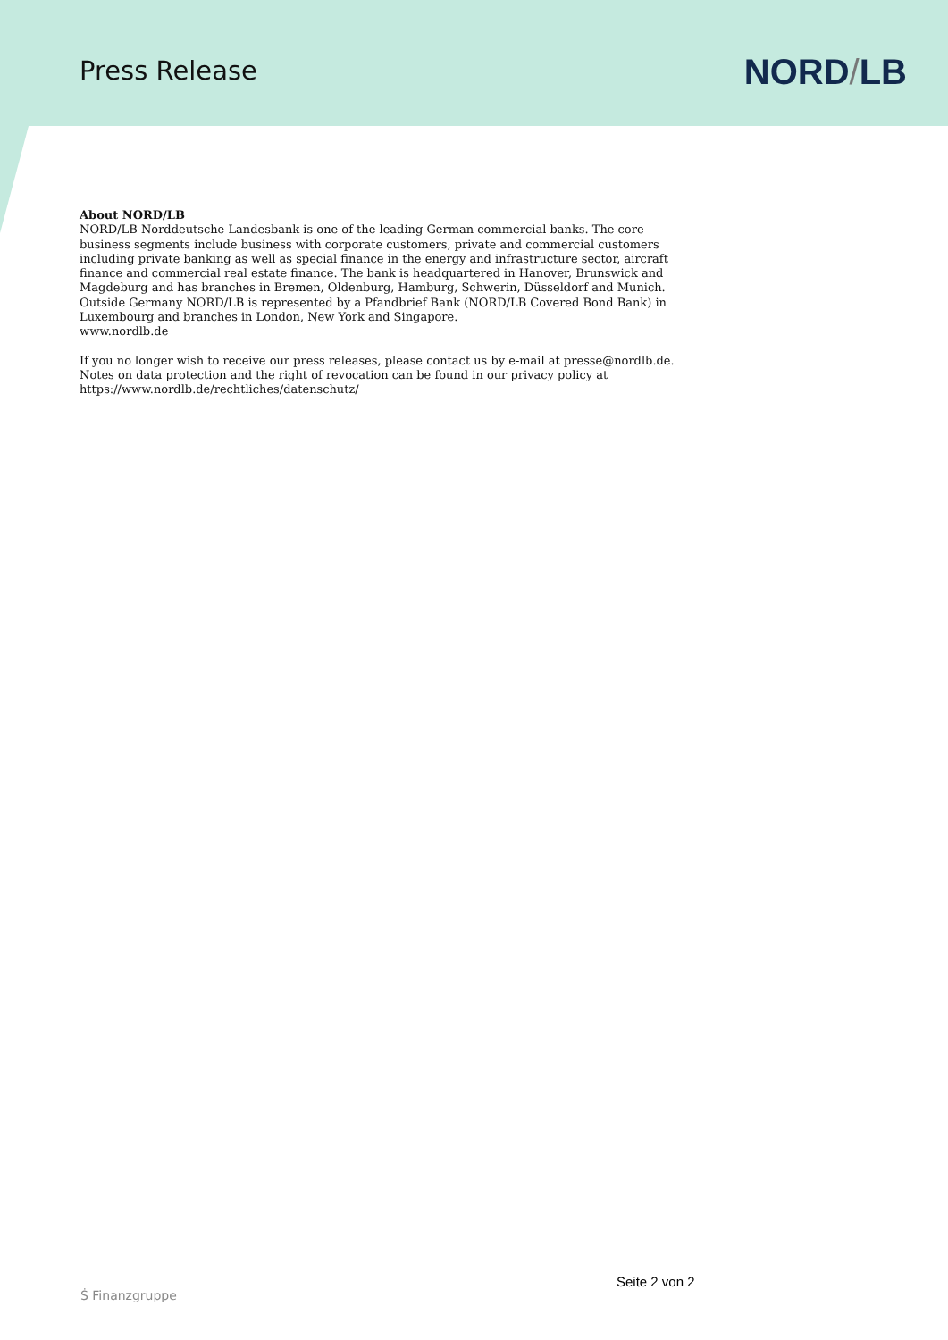Press Release
NORD/LB
About NORD/LB
NORD/LB Norddeutsche Landesbank is one of the leading German commercial banks. The core business segments include business with corporate customers, private and commercial customers including private banking as well as special finance in the energy and infrastructure sector, aircraft finance and commercial real estate finance. The bank is headquartered in Hanover, Brunswick and Magdeburg and has branches in Bremen, Oldenburg, Hamburg, Schwerin, Düsseldorf and Munich. Outside Germany NORD/LB is represented by a Pfandbrief Bank (NORD/LB Covered Bond Bank) in Luxembourg and branches in London, New York and Singapore.
www.nordlb.de
If you no longer wish to receive our press releases, please contact us by e-mail at presse@nordlb.de. Notes on data protection and the right of revocation can be found in our privacy policy at https://www.nordlb.de/rechtliches/datenschutz/
Seite 2 von 2
Ṡ Finanzgruppe